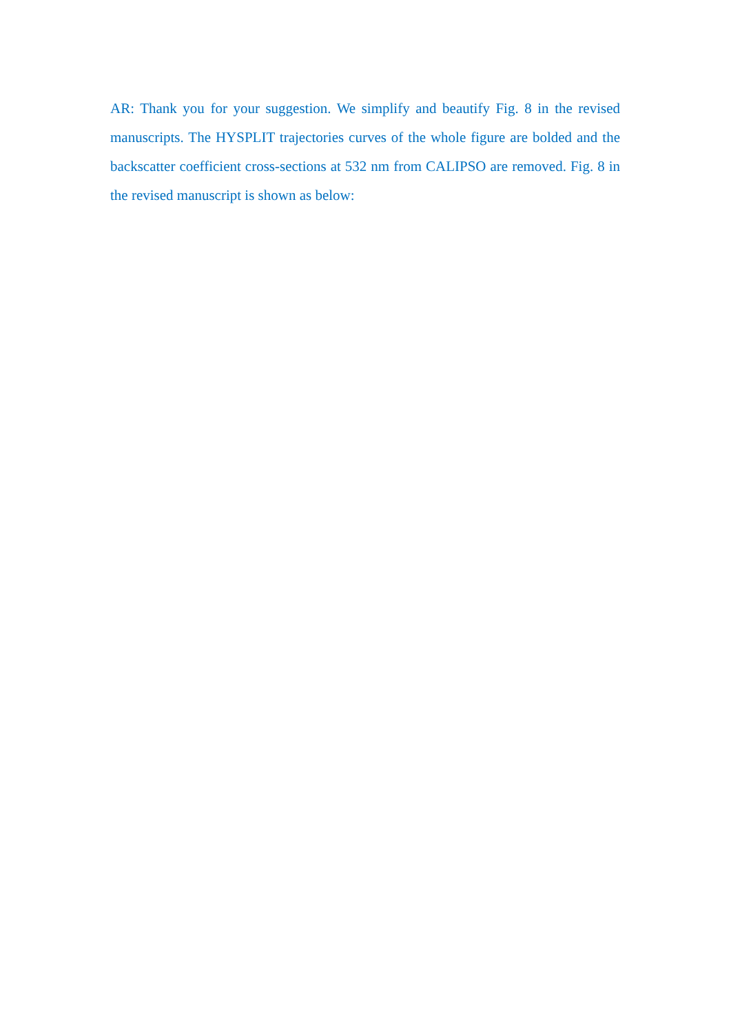AR: Thank you for your suggestion. We simplify and beautify Fig. 8 in the revised manuscripts. The HYSPLIT trajectories curves of the whole figure are bolded and the backscatter coefficient cross-sections at 532 nm from CALIPSO are removed. Fig. 8 in the revised manuscript is shown as below: